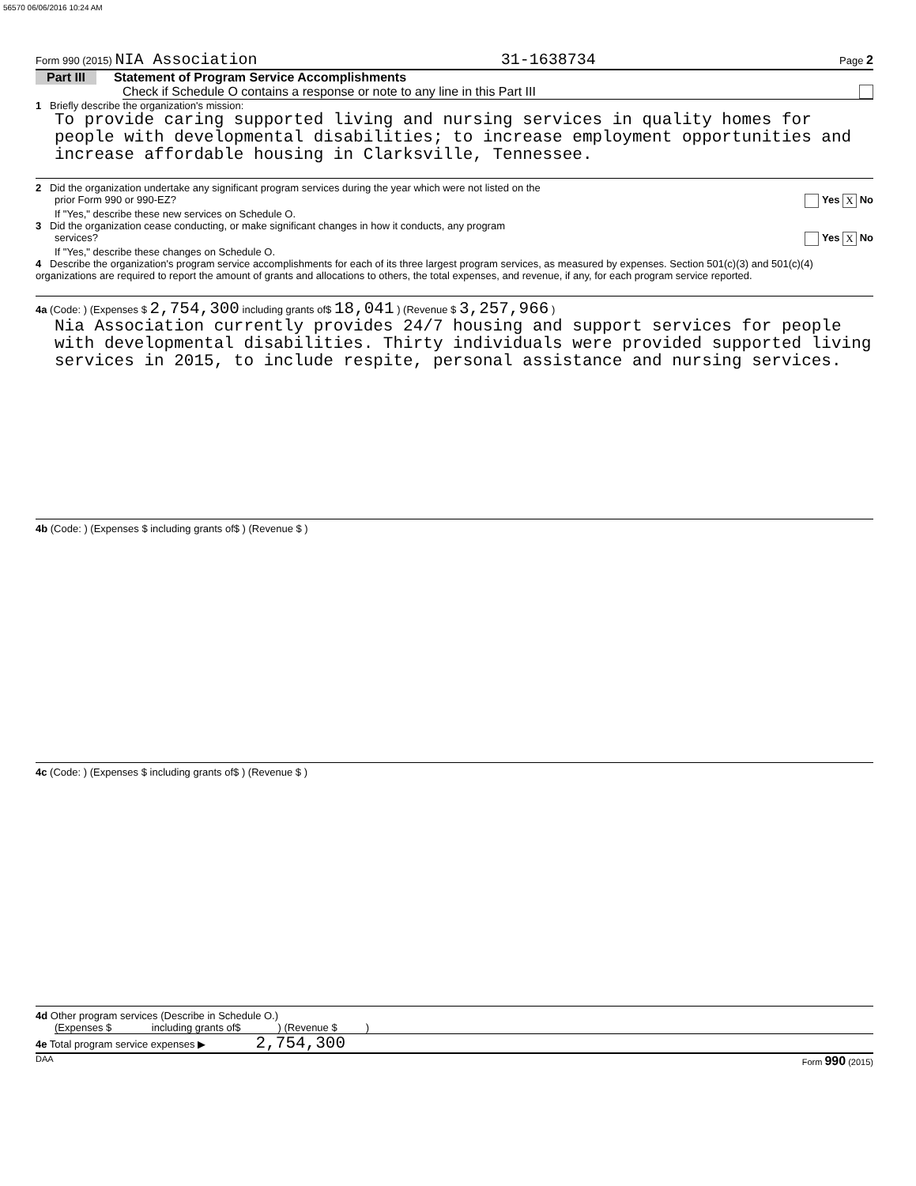56570 06/06/2016 10:24 AM
Form 990 (2015) NIA Association 31-1638734 Page 2
Part III Statement of Program Service Accomplishments
Check if Schedule O contains a response or note to any line in this Part III
1 Briefly describe the organization's mission:
To provide caring supported living and nursing services in quality homes for people with developmental disabilities; to increase employment opportunities and increase affordable housing in Clarksville, Tennessee.
2 Did the organization undertake any significant program services during the year which were not listed on the
prior Form 990 or 990-EZ? Yes X No
If "Yes," describe these new services on Schedule O.
3 Did the organization cease conducting, or make significant changes in how it conducts, any program
services? Yes X No
If "Yes," describe these changes on Schedule O.
4 Describe the organization's program service accomplishments for each of its three largest program services, as measured by expenses. Section 501(c)(3) and 501(c)(4) organizations are required to report the amount of grants and allocations to others, the total expenses, and revenue, if any, for each program service reported.
4a (Code: ) (Expenses $ 2,754,300 including grants of$ 18,041 ) (Revenue $ 3,257,966 )
Nia Association currently provides 24/7 housing and support services for people with developmental disabilities. Thirty individuals were provided supported living services in 2015, to include respite, personal assistance and nursing services.
4b (Code: ) (Expenses $ including grants of$ ) (Revenue $ )
4c (Code: ) (Expenses $ including grants of$ ) (Revenue $ )
4d Other program services (Describe in Schedule O.)
(Expenses $ including grants of$ ) (Revenue $ )
4e Total program service expenses ▶ 2,754,300
DAA Form 990 (2015)